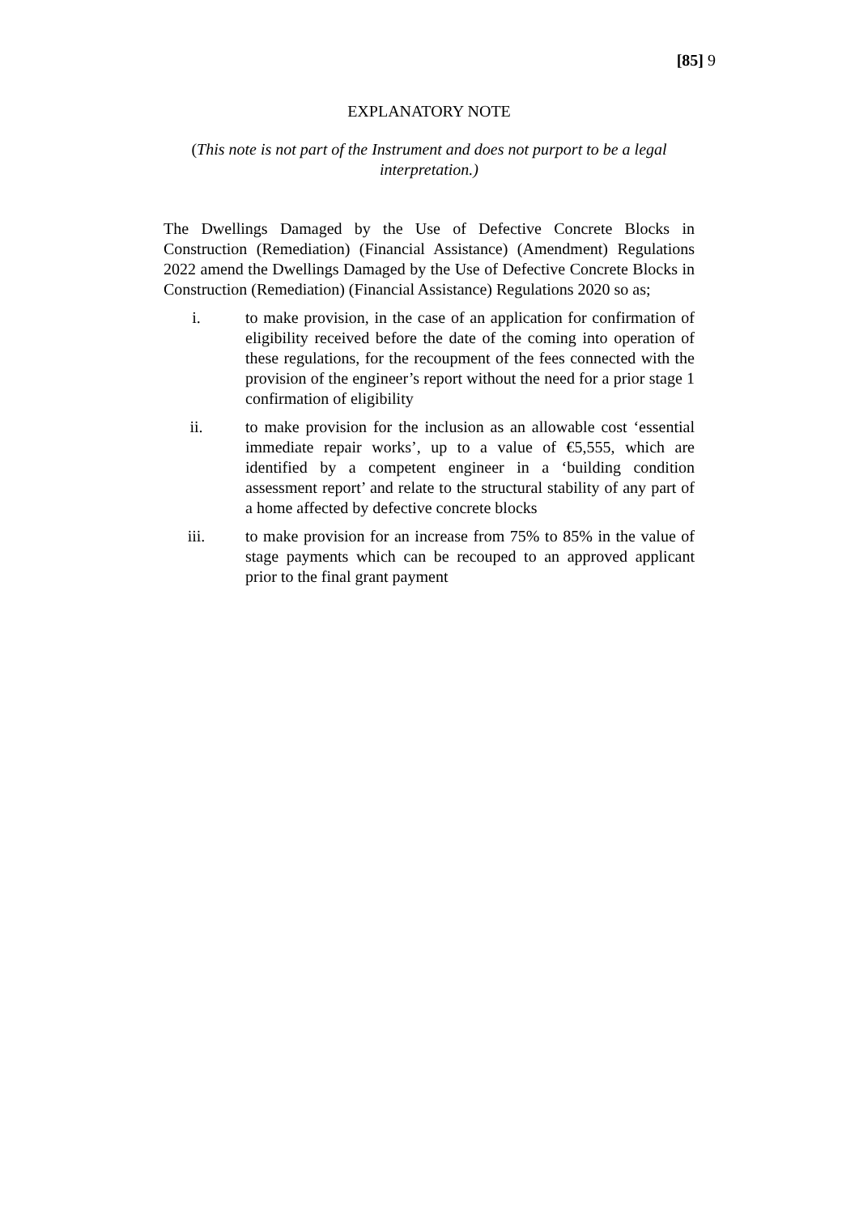[85] 9
EXPLANATORY NOTE
(This note is not part of the Instrument and does not purport to be a legal interpretation.)
The Dwellings Damaged by the Use of Defective Concrete Blocks in Construction (Remediation) (Financial Assistance) (Amendment) Regulations 2022 amend the Dwellings Damaged by the Use of Defective Concrete Blocks in Construction (Remediation) (Financial Assistance) Regulations 2020 so as;
i. to make provision, in the case of an application for confirmation of eligibility received before the date of the coming into operation of these regulations, for the recoupment of the fees connected with the provision of the engineer’s report without the need for a prior stage 1 confirmation of eligibility
ii. to make provision for the inclusion as an allowable cost ‘essential immediate repair works’, up to a value of €5,555, which are identified by a competent engineer in a ‘building condition assessment report’ and relate to the structural stability of any part of a home affected by defective concrete blocks
iii. to make provision for an increase from 75% to 85% in the value of stage payments which can be recouped to an approved applicant prior to the final grant payment